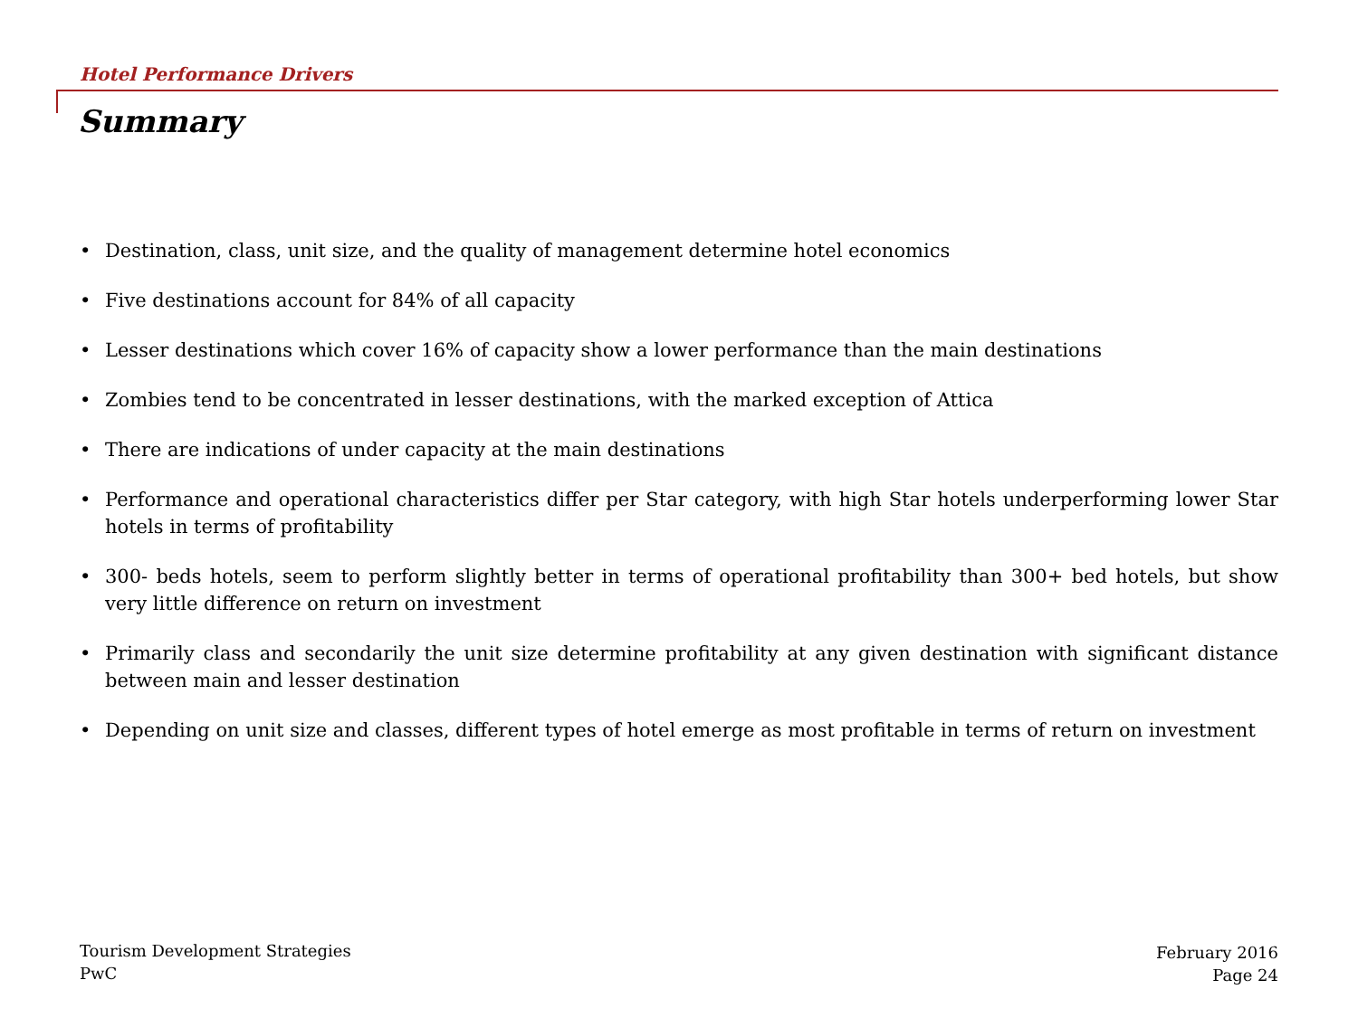Hotel Performance Drivers
Summary
• Destination, class, unit size, and the quality of management determine hotel economics
• Five destinations account for 84% of all capacity
• Lesser destinations which cover 16% of capacity show a lower performance than the main destinations
• Zombies tend to be concentrated in lesser destinations, with the marked exception of Attica
• There are indications of under capacity at the main destinations
• Performance and operational characteristics differ per Star category, with high Star hotels underperforming lower Star hotels in terms of profitability
• 300- beds hotels, seem to perform slightly better in terms of operational profitability than 300+ bed hotels, but show very little difference on return on investment
• Primarily class and secondarily the unit size determine profitability at any given destination with significant distance between main and lesser destination
• Depending on unit size and classes, different types of hotel emerge as most profitable in terms of return on investment
Tourism Development Strategies
PwC
February 2016
Page 24